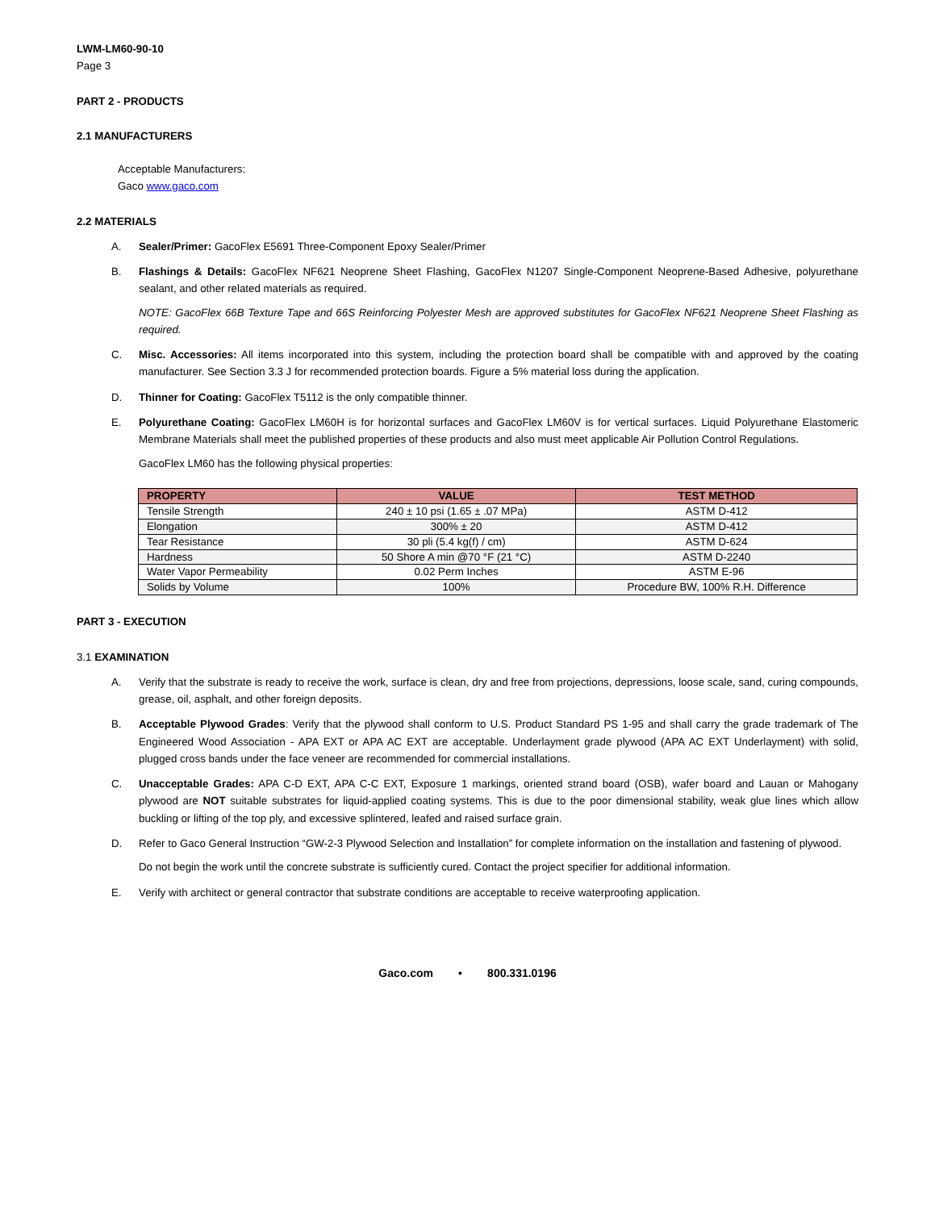LWM-LM60-90-10
Page 3
PART 2 - PRODUCTS
2.1 MANUFACTURERS
Acceptable Manufacturers:
Gaco www.gaco.com
2.2 MATERIALS
A. Sealer/Primer: GacoFlex E5691 Three-Component Epoxy Sealer/Primer
B. Flashings & Details: GacoFlex NF621 Neoprene Sheet Flashing, GacoFlex N1207 Single-Component Neoprene-Based Adhesive, polyurethane sealant, and other related materials as required.
NOTE: GacoFlex 66B Texture Tape and 66S Reinforcing Polyester Mesh are approved substitutes for GacoFlex NF621 Neoprene Sheet Flashing as required.
C. Misc. Accessories: All items incorporated into this system, including the protection board shall be compatible with and approved by the coating manufacturer. See Section 3.3 J for recommended protection boards. Figure a 5% material loss during the application.
D. Thinner for Coating: GacoFlex T5112 is the only compatible thinner.
E. Polyurethane Coating: GacoFlex LM60H is for horizontal surfaces and GacoFlex LM60V is for vertical surfaces. Liquid Polyurethane Elastomeric Membrane Materials shall meet the published properties of these products and also must meet applicable Air Pollution Control Regulations.
GacoFlex LM60 has the following physical properties:
| PROPERTY | VALUE | TEST METHOD |
| --- | --- | --- |
| Tensile Strength | 240 ± 10 psi (1.65 ± .07 MPa) | ASTM D-412 |
| Elongation | 300% ± 20 | ASTM D-412 |
| Tear Resistance | 30 pli (5.4 kg(f) / cm) | ASTM D-624 |
| Hardness | 50 Shore A min @70 °F (21 °C) | ASTM D-2240 |
| Water Vapor Permeability | 0.02 Perm Inches | ASTM E-96 |
| Solids by Volume | 100% | Procedure BW, 100% R.H. Difference |
PART 3 - EXECUTION
3.1 EXAMINATION
A. Verify that the substrate is ready to receive the work, surface is clean, dry and free from projections, depressions, loose scale, sand, curing compounds, grease, oil, asphalt, and other foreign deposits.
B. Acceptable Plywood Grades: Verify that the plywood shall conform to U.S. Product Standard PS 1-95 and shall carry the grade trademark of The Engineered Wood Association - APA EXT or APA AC EXT are acceptable. Underlayment grade plywood (APA AC EXT Underlayment) with solid, plugged cross bands under the face veneer are recommended for commercial installations.
C. Unacceptable Grades: APA C-D EXT, APA C-C EXT, Exposure 1 markings, oriented strand board (OSB), wafer board and Lauan or Mahogany plywood are NOT suitable substrates for liquid-applied coating systems. This is due to the poor dimensional stability, weak glue lines which allow buckling or lifting of the top ply, and excessive splintered, leafed and raised surface grain.
D. Refer to Gaco General Instruction “GW-2-3 Plywood Selection and Installation” for complete information on the installation and fastening of plywood.
Do not begin the work until the concrete substrate is sufficiently cured. Contact the project specifier for additional information.
E. Verify with architect or general contractor that substrate conditions are acceptable to receive waterproofing application.
Gaco.com • 800.331.0196